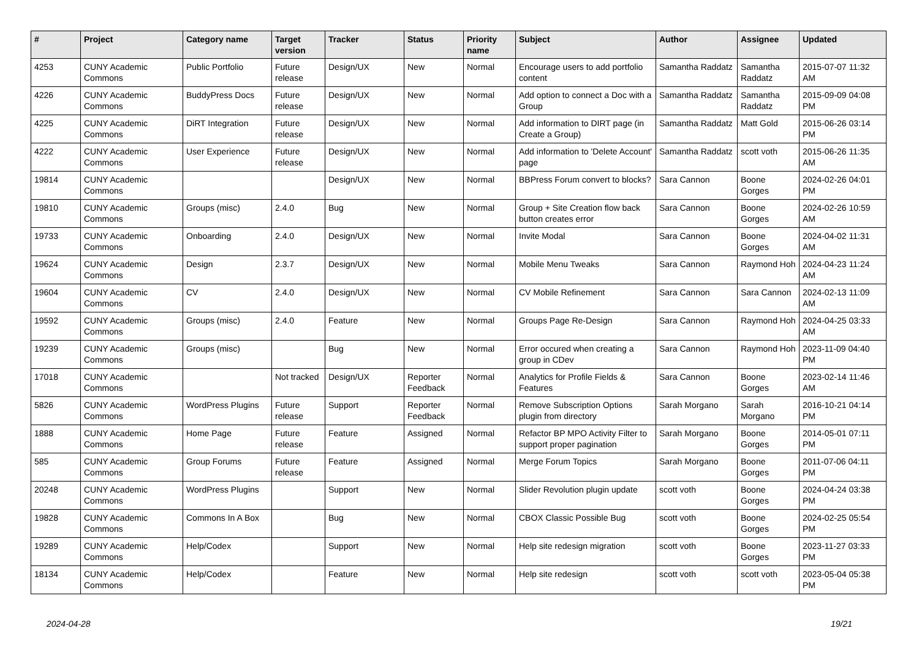| # | Project | Category name | Target version | Tracker | Status | Priority name | Subject | Author | Assignee | Updated |
| --- | --- | --- | --- | --- | --- | --- | --- | --- | --- | --- |
| 4253 | CUNY Academic Commons | Public Portfolio | Future release | Design/UX | New | Normal | Encourage users to add portfolio content | Samantha Raddatz | Samantha Raddatz | 2015-07-07 11:32 AM |
| 4226 | CUNY Academic Commons | BuddyPress Docs | Future release | Design/UX | New | Normal | Add option to connect a Doc with a Group | Samantha Raddatz | Samantha Raddatz | 2015-09-09 04:08 PM |
| 4225 | CUNY Academic Commons | DiRT Integration | Future release | Design/UX | New | Normal | Add information to DIRT page (in Create a Group) | Samantha Raddatz | Matt Gold | 2015-06-26 03:14 PM |
| 4222 | CUNY Academic Commons | User Experience | Future release | Design/UX | New | Normal | Add information to 'Delete Account' page | Samantha Raddatz | scott voth | 2015-06-26 11:35 AM |
| 19814 | CUNY Academic Commons | | | Design/UX | New | Normal | BBPress Forum convert to blocks? | Sara Cannon | Boone Gorges | 2024-02-26 04:01 PM |
| 19810 | CUNY Academic Commons | Groups (misc) | 2.4.0 | Bug | New | Normal | Group + Site Creation flow back button creates error | Sara Cannon | Boone Gorges | 2024-02-26 10:59 AM |
| 19733 | CUNY Academic Commons | Onboarding | 2.4.0 | Design/UX | New | Normal | Invite Modal | Sara Cannon | Boone Gorges | 2024-04-02 11:31 AM |
| 19624 | CUNY Academic Commons | Design | 2.3.7 | Design/UX | New | Normal | Mobile Menu Tweaks | Sara Cannon | Raymond Hoh | 2024-04-23 11:24 AM |
| 19604 | CUNY Academic Commons | CV | 2.4.0 | Design/UX | New | Normal | CV Mobile Refinement | Sara Cannon | Sara Cannon | 2024-02-13 11:09 AM |
| 19592 | CUNY Academic Commons | Groups (misc) | 2.4.0 | Feature | New | Normal | Groups Page Re-Design | Sara Cannon | Raymond Hoh | 2024-04-25 03:33 AM |
| 19239 | CUNY Academic Commons | Groups (misc) | | Bug | New | Normal | Error occured when creating a group in CDev | Sara Cannon | Raymond Hoh | 2023-11-09 04:40 PM |
| 17018 | CUNY Academic Commons | | Not tracked | Design/UX | Reporter Feedback | Normal | Analytics for Profile Fields & Features | Sara Cannon | Boone Gorges | 2023-02-14 11:46 AM |
| 5826 | CUNY Academic Commons | WordPress Plugins | Future release | Support | Reporter Feedback | Normal | Remove Subscription Options plugin from directory | Sarah Morgano | Sarah Morgano | 2016-10-21 04:14 PM |
| 1888 | CUNY Academic Commons | Home Page | Future release | Feature | Assigned | Normal | Refactor BP MPO Activity Filter to support proper pagination | Sarah Morgano | Boone Gorges | 2014-05-01 07:11 PM |
| 585 | CUNY Academic Commons | Group Forums | Future release | Feature | Assigned | Normal | Merge Forum Topics | Sarah Morgano | Boone Gorges | 2011-07-06 04:11 PM |
| 20248 | CUNY Academic Commons | WordPress Plugins | | Support | New | Normal | Slider Revolution plugin update | scott voth | Boone Gorges | 2024-04-24 03:38 PM |
| 19828 | CUNY Academic Commons | Commons In A Box | | Bug | New | Normal | CBOX Classic Possible Bug | scott voth | Boone Gorges | 2024-02-25 05:54 PM |
| 19289 | CUNY Academic Commons | Help/Codex | | Support | New | Normal | Help site redesign migration | scott voth | Boone Gorges | 2023-11-27 03:33 PM |
| 18134 | CUNY Academic Commons | Help/Codex | | Feature | New | Normal | Help site redesign | scott voth | scott voth | 2023-05-04 05:38 PM |
2024-04-28 19/21